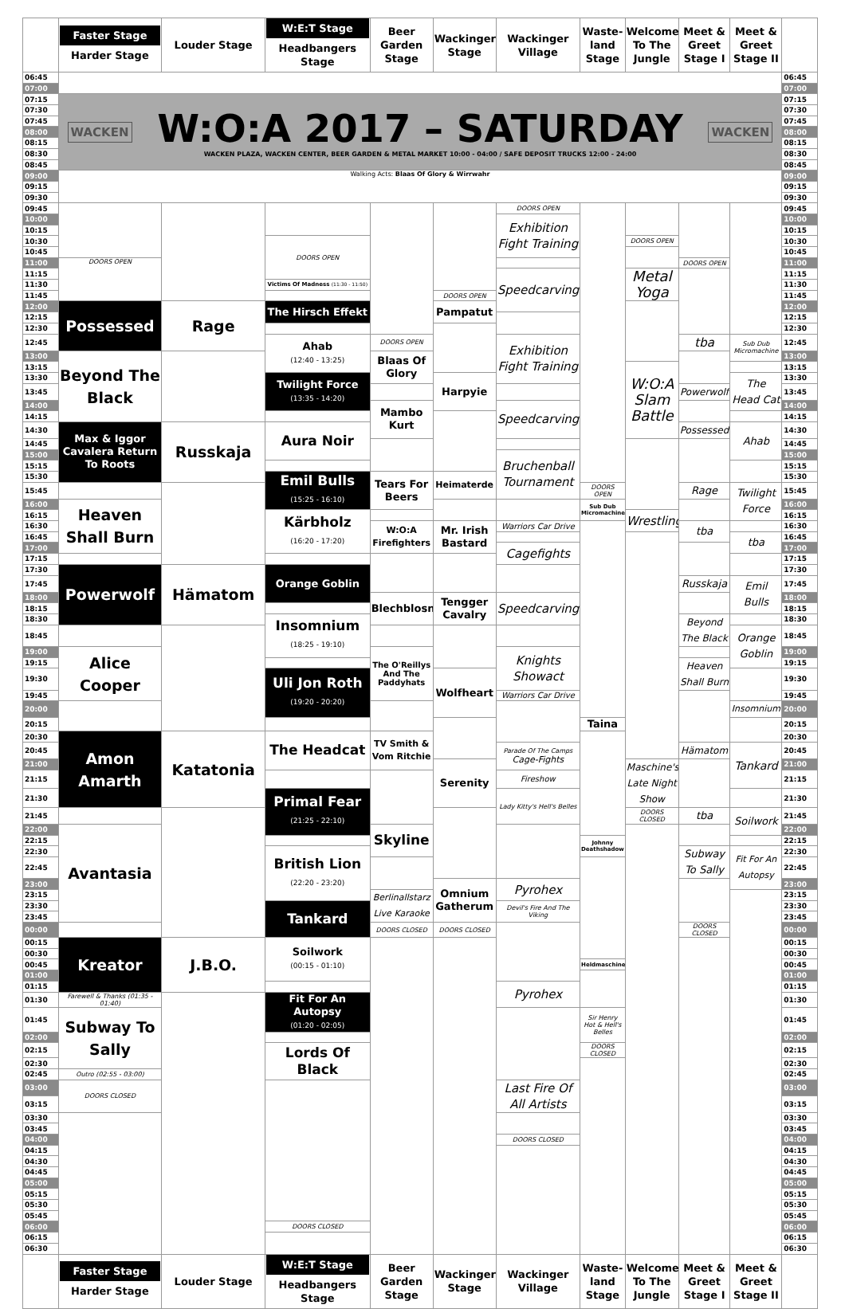| | Faster Stage Harder Stage | Louder Stage | W:E:T Stage Headbangers Stage | Beer Garden Stage | Wackinger Stage | Wackinger Village | Waste-land Stage | Welcome To The Jungle | Meet & Greet Stage I | Meet & Greet Stage II | |
| --- | --- | --- | --- | --- | --- | --- | --- | --- | --- | --- | --- |
| 06:45 | | | | | | | | | | | 06:45 |
| 07:00 | | | | | | | | | | | 07:00 |
| 07:15 | WACKEN W:O:A 2017 – SATURDAY WACKEN PLAZA, WACKEN CENTER, BEER GARDEN & METAL MARKET 10:00 - 04:00 / SAFE DEPOSIT TRUCKS 12:00 - 24:00 WACKEN | | | | | | | | | | 07:15 |
| 07:30 | | | | | | | | | | | 07:30 |
| 07:45 | | | | | | | | | | | 07:45 |
| 08:00 | | | | | | | | | | | 08:00 |
| 08:15 | | | | | | | | | | | 08:15 |
| 08:30 | | | | | | | | | | | 08:30 |
| 08:45 | | | | | | | | | | | 08:45 |
| 09:00 | Walking Acts: Blaas Of Glory & Wirrwahr | | | | | | | | | | 09:00 |
| 09:15 | | | | | | | | | | | 09:15 |
| 09:30 | | | | | | | | | | | 09:30 |
| 09:45 | | | | | | DOORS OPEN | | | | | 09:45 |
| 10:00 | | | | | | Exhibition Fight Training | | | | | 10:00 |
| 10:15 | | | | | | | | | | | 10:15 |
| 10:30 | | | DOORS OPEN | | | | | DOORS OPEN | | | 10:30 |
| 10:45 | | | | | | | | | | | 10:45 |
| 11:00 | DOORS OPEN | | | | | | | | DOORS OPEN | | 11:00 |
| 11:15 | | | | | | Speedcarving | | Metal Yoga | | | 11:15 |
| 11:30 | | | Victims Of Madness (11:30 - 11:50) | | | | | | | | 11:30 |
| 11:45 | | | | | DOORS OPEN | | | | | | 11:45 |
| 12:00 | Possessed | Rage | The Hirsch Effekt | | Pampatut | | | | | | 12:00 |
| 12:15 | | | | | | | | | | | 12:15 |
| 12:30 | | | | | | | | | | | 12:30 |
| 12:45 | | | Ahab (12:40 - 13:25) | DOORS OPEN | | Exhibition Fight Training | | | tba | Sub Dub Micromachine | 12:45 |
| 13:00 | Beyond The Black | | | Blaas Of Glory | | | | | | | 13:00 |
| 13:15 | | | | | | | | W:O:A Slam Battle | | | 13:15 |
| 13:30 | | | Twilight Force (13:35 - 14:20) | | Harpyie | | | | | The Head Cat | 13:30 |
| 13:45 | | | | | | | | | Powerwolf | | 13:45 |
| 14:00 | | | | Mambo Kurt | | Speedcarving | | | | | 14:00 |
| 14:15 | | | | | | | | | | | 14:15 |
| 14:30 | Max & Iggor Cavalera Return To Roots | Russkaja | Aura Noir | | | | | | Possessed | Ahab | 14:30 |
| 14:45 | | | | | | | | | | | 14:45 |
| 15:00 | | | | | | Bruchenball Tournament | | | | | 15:00 |
| 15:15 | | | | | | | | | | | 15:15 |
| 15:30 | | | Emil Bulls (15:25 - 16:10) | Tears For Beers | Heimaterde | | | | | | 15:30 |
| 15:45 | | | | | | | DOORS OPEN | | Rage | Twilight Force | 15:45 |
| 16:00 | Heaven Shall Burn | | | | | | Sub Dub Micromachine | | | | 16:00 |
| 16:15 | | | Kärbholz (16:20 - 17:20) | | | | | Wrestling | | | 16:15 |
| 16:30 | | | | W:O:A Firefighters | Mr. Irish Bastard | Warriors Car Drive | | | tba | | 16:30 |
| 16:45 | | | | | | | | | | tba | 16:45 |
| 17:00 | | | | | | Cagefights | | | | | 17:00 |
| 17:15 | | | | | | | | | | | 17:15 |
| 17:30 | Powerwolf | Hämatom | Orange Goblin | | | | | | | | 17:30 |
| 17:45 | | | | | | | | | Russkaja | Emil Bulls | 17:45 |
| 18:00 | | | | Blechblosn | Tengger Cavalry | Speedcarving | | | | | 18:00 |
| 18:15 | | | | | | | | | | | 18:15 |
| 18:30 | | | Insomnium (18:25 - 19:10) | | | | | | Beyond The Black | | 18:30 |
| 18:45 | | | | | | | | | | Orange Goblin | 18:45 |
| 19:00 | Alice Cooper | | | The O'Reillys And The Paddyhats | | Knights Showact | | | | | 19:00 |
| 19:15 | | | | | | | | | Heaven Shall Burn | | 19:15 |
| 19:30 | | | Uli Jon Roth (19:20 - 20:20) | | Wolfheart | | | | | | 19:30 |
| 19:45 | | | | | | Warriors Car Drive | | | | | 19:45 |
| 20:00 | | | | | | | | | | Insomnium | 20:00 |
| 20:15 | | | | | | | Taina | | | | 20:15 |
| 20:30 | Amon Amarth | Katatonia | The Headcat | TV Smith & Vom Ritchie | | | | | | | 20:30 |
| 20:45 | | | | | | Parade Of The Camps Cage-Fights | | | Hämatom | Tankard | 20:45 |
| 21:00 | | | | | Serenity | | | Maschine's Late Night Show | | | 21:00 |
| 21:15 | | | | | | Fireshow | | | | | 21:15 |
| 21:30 | | | Primal Fear (21:25 - 22:10) | | | Lady Kitty's Hell's Belles | | | | | 21:30 |
| 21:45 | | | | | | | | DOORS CLOSED | tba | Soilwork | 21:45 |
| 22:00 | Avantasia | | | Skyline | | | | | | | 22:00 |
| 22:15 | | | | | | | Johnny Deathshadow | | | | 22:15 |
| 22:30 | | | British Lion (22:20 - 23:20) | | | | | | Subway To Sally | Fit For An Autopsy | 22:30 |
| 22:45 | | | | | | | | | | | 22:45 |
| 23:00 | | | | | Omnium Gatherum | Pyrohex | | | | | 23:00 |
| 23:15 | | | | Berlinallstarz Live Karaoke | | | | | | | 23:15 |
| 23:30 | | | Tankard | | | Devil's Fire And The Viking | | | | | 23:30 |
| 23:45 | | | | | | | | | | | 23:45 |
| 00:00 | | | | DOORS CLOSED | DOORS CLOSED | | | | DOORS CLOSED | | 00:00 |
| 00:15 | Kreator | J.B.O. | Soilwork (00:15 - 01:10) | | | | | | | | 00:15 |
| 00:30 | | | | | | | | | | | 00:30 |
| 00:45 | | | | | | | Heldmaschine | | | | 00:45 |
| 01:00 | | | | | | | | | | | 01:00 |
| 01:15 | | | | | | Pyrohex | | | | | 01:15 |
| 01:30 | Farewell & Thanks (01:35 - 01:40) | | Fit For An Autopsy (01:20 - 02:05) | | | | | | | | 01:30 |
| 01:45 | Subway To Sally | | | | | | Sir Henry Hot & Hell's Belles | | | | 01:45 |
| 02:00 | | | | | | | | | | | 02:00 |
| 02:15 | | | Lords Of Black | | | | DOORS CLOSED | | | | 02:15 |
| 02:30 | | | | | | | | | | | 02:30 |
| 02:45 | Outro (02:55 - 03:00) | | | | | | | | | | 02:45 |
| 03:00 | DOORS CLOSED | | | | | Last Fire Of All Artists | | | | | 03:00 |
| 03:15 | | | | | | | | | | | 03:15 |
| 03:30 | | | | | | | | | | | 03:30 |
| 03:45 | | | | | | | | | | | 03:45 |
| 04:00 | | | | | | DOORS CLOSED | | | | | 04:00 |
| 04:15 | | | | | | | | | | | 04:15 |
| 04:30 | | | | | | | | | | | 04:30 |
| 04:45 | | | | | | | | | | | 04:45 |
| 05:00 | | | | | | | | | | | 05:00 |
| 05:15 | | | | | | | | | | | 05:15 |
| 05:30 | | | | | | | | | | | 05:30 |
| 05:45 | | | | | | | | | | | 05:45 |
| 06:00 | | | DOORS CLOSED | | | | | | | | 06:00 |
| 06:15 | | | | | | | | | | | 06:15 |
| 06:30 | | | | | | | | | | | 06:30 |
| | Faster Stage Harder Stage | Louder Stage | W:E:T Stage Headbangers Stage | Beer Garden Stage | Wackinger Stage | Wackinger Village | Waste-land Stage | Welcome To The Jungle | Meet & Greet Stage I | Meet & Greet Stage II | |